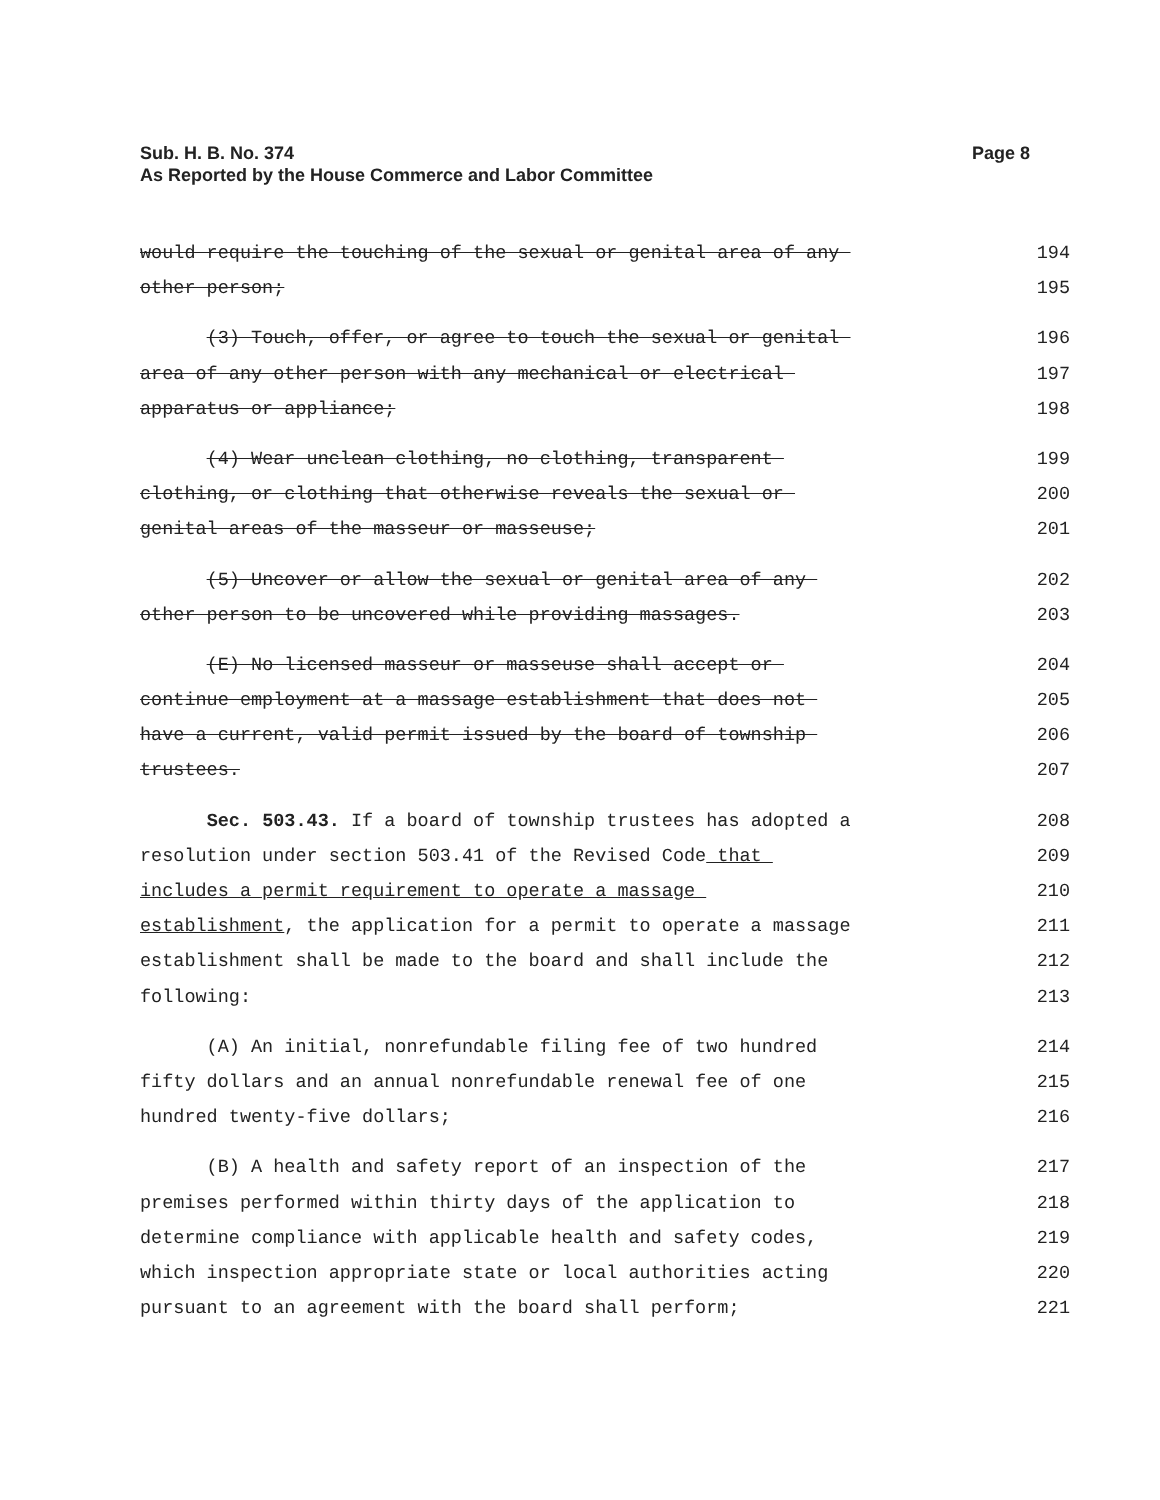Page 8 Sub. H. B. No. 374
As Reported by the House Commerce and Labor Committee
would require the touching of the sexual or genital area of any 194
other person; 195
(3) Touch, offer, or agree to touch the sexual or genital 196
area of any other person with any mechanical or electrical 197
apparatus or appliance; 198
(4) Wear unclean clothing, no clothing, transparent 199
clothing, or clothing that otherwise reveals the sexual or 200
genital areas of the masseur or masseuse; 201
(5) Uncover or allow the sexual or genital area of any 202
other person to be uncovered while providing massages. 203
(E) No licensed masseur or masseuse shall accept or 204
continue employment at a massage establishment that does not 205
have a current, valid permit issued by the board of township 206
trustees. 207
Sec. 503.43. If a board of township trustees has adopted a 208
resolution under section 503.41 of the Revised Code that 209
includes a permit requirement to operate a massage 210
establishment, the application for a permit to operate a massage 211
establishment shall be made to the board and shall include the 212
following: 213
(A) An initial, nonrefundable filing fee of two hundred 214
fifty dollars and an annual nonrefundable renewal fee of one 215
hundred twenty-five dollars; 216
(B) A health and safety report of an inspection of the 217
premises performed within thirty days of the application to 218
determine compliance with applicable health and safety codes, 219
which inspection appropriate state or local authorities acting 220
pursuant to an agreement with the board shall perform; 221